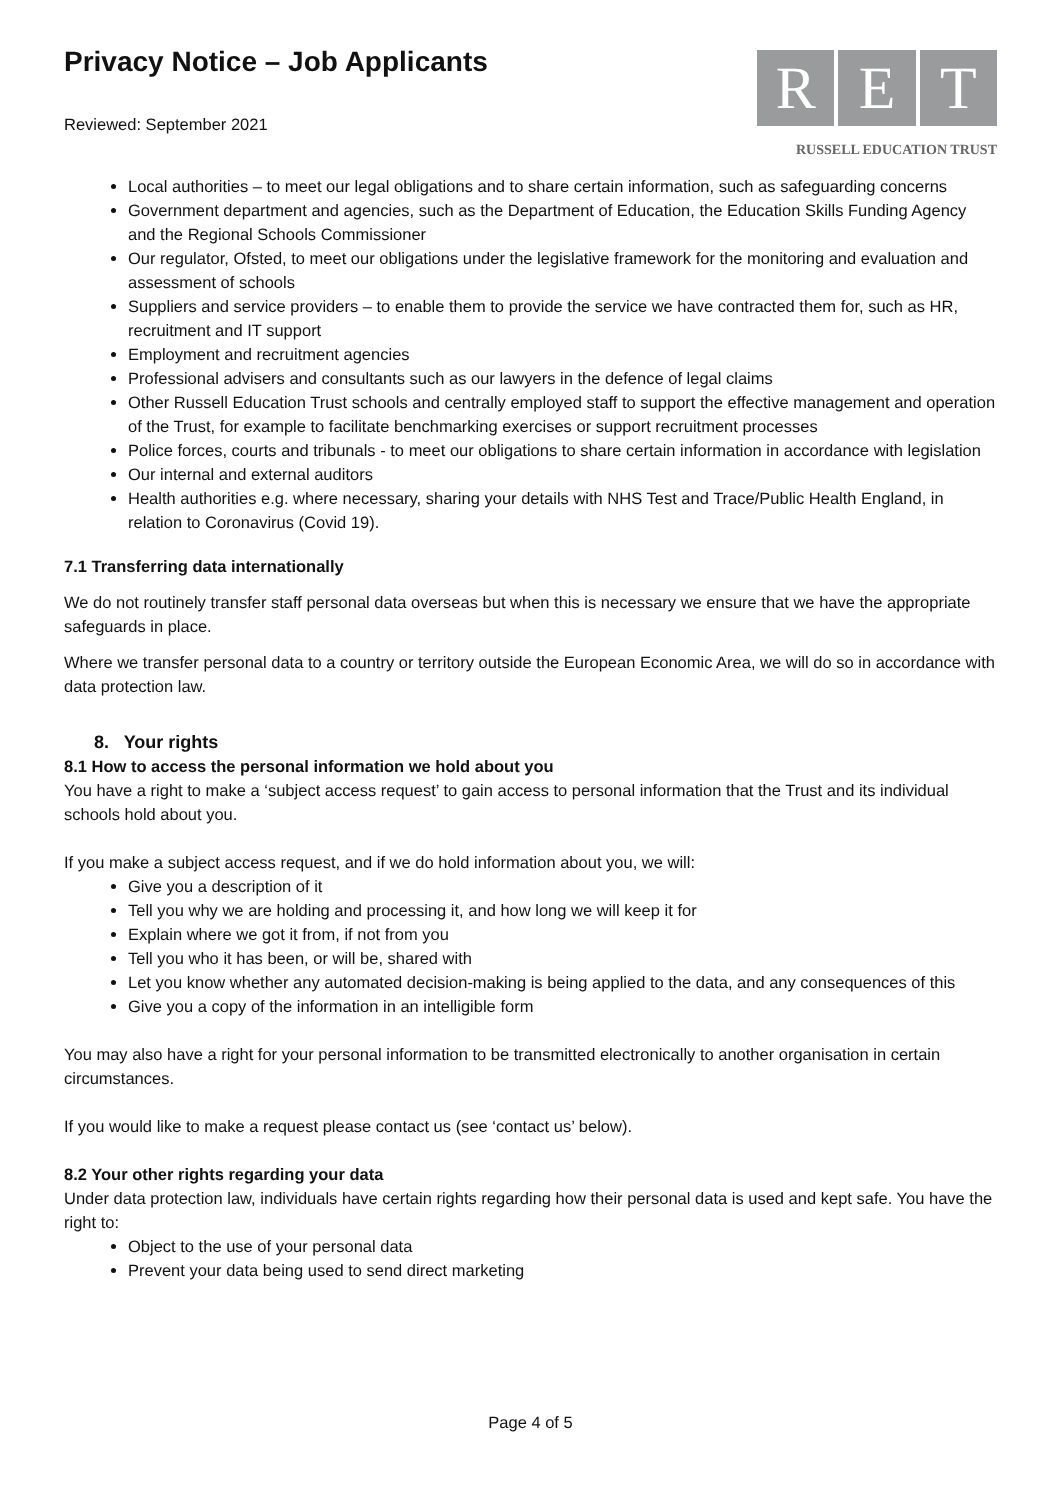Privacy Notice – Job Applicants
Reviewed: September 2021
R E T
RUSSELL EDUCATION TRUST
Local authorities – to meet our legal obligations and to share certain information, such as safeguarding concerns
Government department and agencies, such as the Department of Education, the Education Skills Funding Agency and the Regional Schools Commissioner
Our regulator, Ofsted, to meet our obligations under the legislative framework for the monitoring and evaluation and assessment of schools
Suppliers and service providers – to enable them to provide the service we have contracted them for, such as HR, recruitment and IT support
Employment and recruitment agencies
Professional advisers and consultants such as our lawyers in the defence of legal claims
Other Russell Education Trust schools and centrally employed staff to support the effective management and operation of the Trust, for example to facilitate benchmarking exercises or support recruitment processes
Police forces, courts and tribunals - to meet our obligations to share certain information in accordance with legislation
Our internal and external auditors
Health authorities e.g. where necessary, sharing your details with NHS Test and Trace/Public Health England, in relation to Coronavirus (Covid 19).
7.1 Transferring data internationally
We do not routinely transfer staff personal data overseas but when this is necessary we ensure that we have the appropriate safeguards in place.
Where we transfer personal data to a country or territory outside the European Economic Area, we will do so in accordance with data protection law.
8. Your rights
8.1 How to access the personal information we hold about you
You have a right to make a ‘subject access request’ to gain access to personal information that the Trust and its individual schools hold about you.
If you make a subject access request, and if we do hold information about you, we will:
Give you a description of it
Tell you why we are holding and processing it, and how long we will keep it for
Explain where we got it from, if not from you
Tell you who it has been, or will be, shared with
Let you know whether any automated decision-making is being applied to the data, and any consequences of this
Give you a copy of the information in an intelligible form
You may also have a right for your personal information to be transmitted electronically to another organisation in certain circumstances.
If you would like to make a request please contact us (see ‘contact us’ below).
8.2 Your other rights regarding your data
Under data protection law, individuals have certain rights regarding how their personal data is used and kept safe. You have the right to:
Object to the use of your personal data
Prevent your data being used to send direct marketing
Page 4 of 5